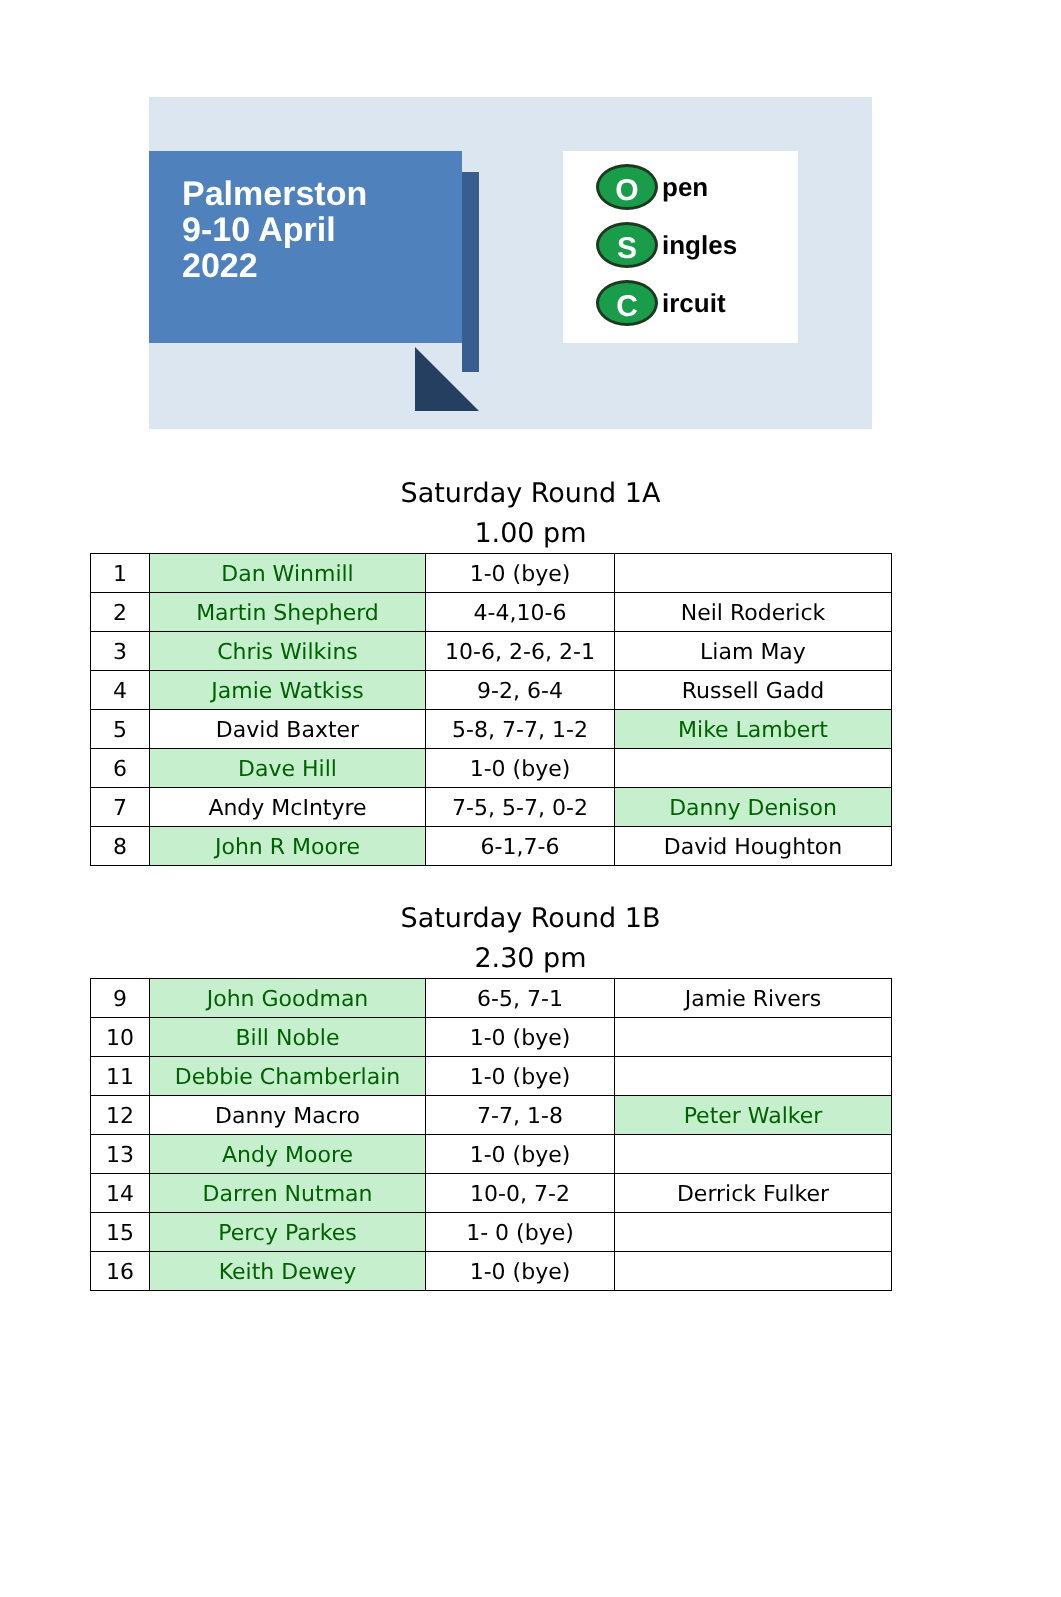Palmerston
9-10 April
2022
Open
Singles
Circuit
Saturday Round 1A
1.00 pm
| 1 | Dan Winmill | 1-0 (bye) | |
| 2 | Martin Shepherd | 4-4,10-6 | Neil Roderick |
| 3 | Chris Wilkins | 10-6, 2-6, 2-1 | Liam May |
| 4 | Jamie Watkiss | 9-2, 6-4 | Russell Gadd |
| 5 | David Baxter | 5-8, 7-7, 1-2 | Mike Lambert |
| 6 | Dave Hill | 1-0 (bye) | |
| 7 | Andy McIntyre | 7-5, 5-7, 0-2 | Danny Denison |
| 8 | John R Moore | 6-1,7-6 | David Houghton |
Saturday Round 1B
2.30 pm
| 9 | John Goodman | 6-5, 7-1 | Jamie Rivers |
| 10 | Bill Noble | 1-0 (bye) | |
| 11 | Debbie Chamberlain | 1-0 (bye) | |
| 12 | Danny Macro | 7-7, 1-8 | Peter Walker |
| 13 | Andy Moore | 1-0 (bye) | |
| 14 | Darren Nutman | 10-0, 7-2 | Derrick Fulker |
| 15 | Percy Parkes | 1- 0 (bye) | |
| 16 | Keith Dewey | 1-0 (bye) | |